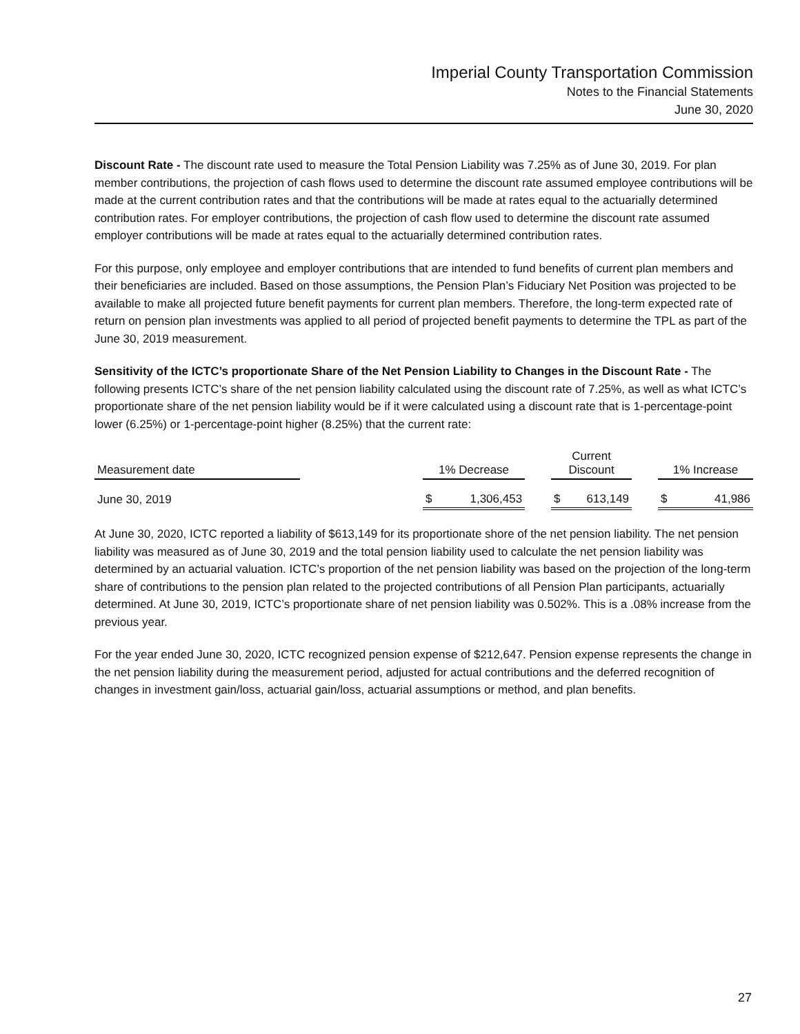Imperial County Transportation Commission
Notes to the Financial Statements
June 30, 2020
Discount Rate - The discount rate used to measure the Total Pension Liability was 7.25% as of June 30, 2019. For plan member contributions, the projection of cash flows used to determine the discount rate assumed employee contributions will be made at the current contribution rates and that the contributions will be made at rates equal to the actuarially determined contribution rates. For employer contributions, the projection of cash flow used to determine the discount rate assumed employer contributions will be made at rates equal to the actuarially determined contribution rates.
For this purpose, only employee and employer contributions that are intended to fund benefits of current plan members and their beneficiaries are included. Based on those assumptions, the Pension Plan’s Fiduciary Net Position was projected to be available to make all projected future benefit payments for current plan members. Therefore, the long-term expected rate of return on pension plan investments was applied to all period of projected benefit payments to determine the TPL as part of the June 30, 2019 measurement.
Sensitivity of the ICTC’s proportionate Share of the Net Pension Liability to Changes in the Discount Rate - The following presents ICTC’s share of the net pension liability calculated using the discount rate of 7.25%, as well as what ICTC’s proportionate share of the net pension liability would be if it were calculated using a discount rate that is 1-percentage-point lower (6.25%) or 1-percentage-point higher (8.25%) that the current rate:
| Measurement date | | 1% Decrease | | | Current Discount | | | 1% Increase | |
| June 30, 2019 | | $ | 1,306,453 | | $ | 613,149 | | $ | 41,986 |
At June 30, 2020, ICTC reported a liability of $613,149 for its proportionate shore of the net pension liability. The net pension liability was measured as of June 30, 2019 and the total pension liability used to calculate the net pension liability was determined by an actuarial valuation. ICTC’s proportion of the net pension liability was based on the projection of the long-term share of contributions to the pension plan related to the projected contributions of all Pension Plan participants, actuarially determined. At June 30, 2019, ICTC’s proportionate share of net pension liability was 0.502%. This is a .08% increase from the previous year.
For the year ended June 30, 2020, ICTC recognized pension expense of $212,647. Pension expense represents the change in the net pension liability during the measurement period, adjusted for actual contributions and the deferred recognition of changes in investment gain/loss, actuarial gain/loss, actuarial assumptions or method, and plan benefits.
27